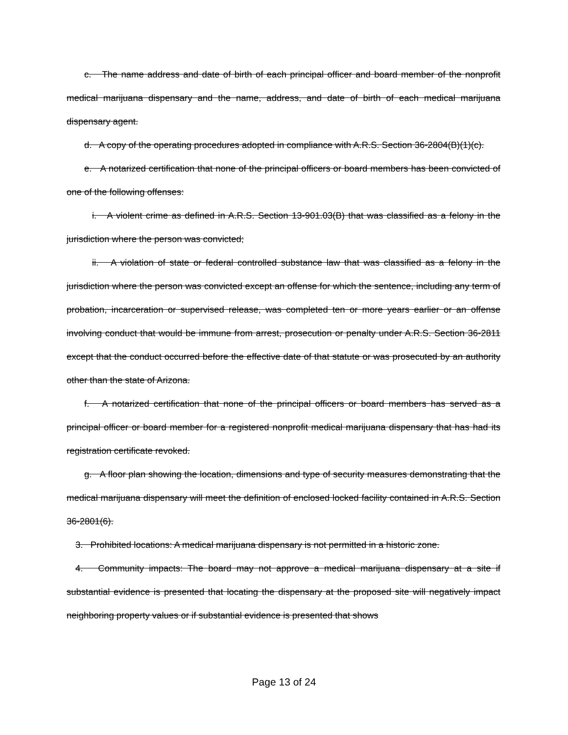c. The name address and date of birth of each principal officer and board member of the nonprofit medical marijuana dispensary and the name, address, and date of birth of each medical marijuana dispensary agent.
d. A copy of the operating procedures adopted in compliance with A.R.S. Section 36-2804(B)(1)(c).
e. A notarized certification that none of the principal officers or board members has been convicted of one of the following offenses:
i. A violent crime as defined in A.R.S. Section 13-901.03(B) that was classified as a felony in the jurisdiction where the person was convicted;
ii. A violation of state or federal controlled substance law that was classified as a felony in the jurisdiction where the person was convicted except an offense for which the sentence, including any term of probation, incarceration or supervised release, was completed ten or more years earlier or an offense involving conduct that would be immune from arrest, prosecution or penalty under A.R.S. Section 36-2811 except that the conduct occurred before the effective date of that statute or was prosecuted by an authority other than the state of Arizona.
f. A notarized certification that none of the principal officers or board members has served as a principal officer or board member for a registered nonprofit medical marijuana dispensary that has had its registration certificate revoked.
g. A floor plan showing the location, dimensions and type of security measures demonstrating that the medical marijuana dispensary will meet the definition of enclosed locked facility contained in A.R.S. Section 36-2801(6).
3. Prohibited locations: A medical marijuana dispensary is not permitted in a historic zone.
4. Community impacts: The board may not approve a medical marijuana dispensary at a site if substantial evidence is presented that locating the dispensary at the proposed site will negatively impact neighboring property values or if substantial evidence is presented that shows
Page 13 of 24